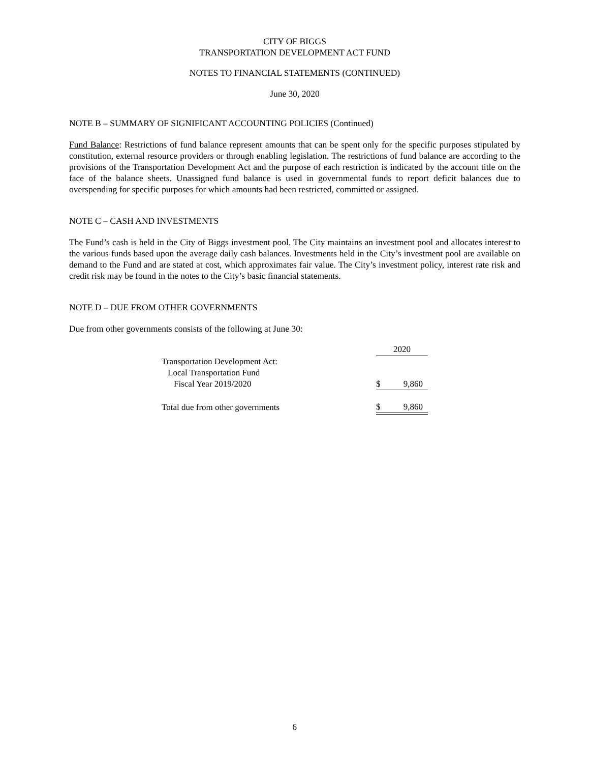CITY OF BIGGS
TRANSPORTATION DEVELOPMENT ACT FUND
NOTES TO FINANCIAL STATEMENTS (CONTINUED)
June 30, 2020
NOTE B – SUMMARY OF SIGNIFICANT ACCOUNTING POLICIES (Continued)
Fund Balance: Restrictions of fund balance represent amounts that can be spent only for the specific purposes stipulated by constitution, external resource providers or through enabling legislation. The restrictions of fund balance are according to the provisions of the Transportation Development Act and the purpose of each restriction is indicated by the account title on the face of the balance sheets. Unassigned fund balance is used in governmental funds to report deficit balances due to overspending for specific purposes for which amounts had been restricted, committed or assigned.
NOTE C – CASH AND INVESTMENTS
The Fund’s cash is held in the City of Biggs investment pool. The City maintains an investment pool and allocates interest to the various funds based upon the average daily cash balances. Investments held in the City’s investment pool are available on demand to the Fund and are stated at cost, which approximates fair value. The City’s investment policy, interest rate risk and credit risk may be found in the notes to the City’s basic financial statements.
NOTE D – DUE FROM OTHER GOVERNMENTS
Due from other governments consists of the following at June 30:
| | 2020 | |
| Transportation Development Act: | | |
| Local Transportation Fund | | |
| Fiscal Year 2019/2020 | $ | 9,860 |
| Total due from other governments | $ | 9,860 |
6